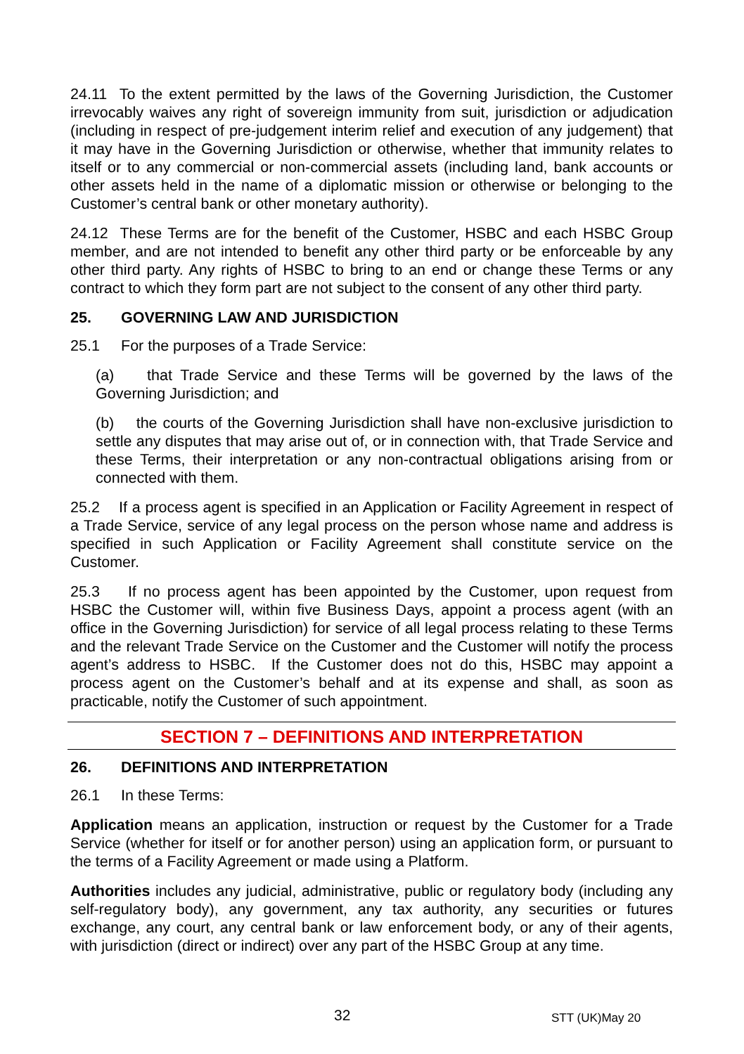24.11 To the extent permitted by the laws of the Governing Jurisdiction, the Customer irrevocably waives any right of sovereign immunity from suit, jurisdiction or adjudication (including in respect of pre-judgement interim relief and execution of any judgement) that it may have in the Governing Jurisdiction or otherwise, whether that immunity relates to itself or to any commercial or non-commercial assets (including land, bank accounts or other assets held in the name of a diplomatic mission or otherwise or belonging to the Customer’s central bank or other monetary authority).
24.12 These Terms are for the benefit of the Customer, HSBC and each HSBC Group member, and are not intended to benefit any other third party or be enforceable by any other third party. Any rights of HSBC to bring to an end or change these Terms or any contract to which they form part are not subject to the consent of any other third party.
25. GOVERNING LAW AND JURISDICTION
25.1 For the purposes of a Trade Service:
(a) that Trade Service and these Terms will be governed by the laws of the Governing Jurisdiction; and
(b) the courts of the Governing Jurisdiction shall have non-exclusive jurisdiction to settle any disputes that may arise out of, or in connection with, that Trade Service and these Terms, their interpretation or any non-contractual obligations arising from or connected with them.
25.2 If a process agent is specified in an Application or Facility Agreement in respect of a Trade Service, service of any legal process on the person whose name and address is specified in such Application or Facility Agreement shall constitute service on the Customer.
25.3 If no process agent has been appointed by the Customer, upon request from HSBC the Customer will, within five Business Days, appoint a process agent (with an office in the Governing Jurisdiction) for service of all legal process relating to these Terms and the relevant Trade Service on the Customer and the Customer will notify the process agent’s address to HSBC. If the Customer does not do this, HSBC may appoint a process agent on the Customer’s behalf and at its expense and shall, as soon as practicable, notify the Customer of such appointment.
SECTION 7 – DEFINITIONS AND INTERPRETATION
26. DEFINITIONS AND INTERPRETATION
26.1 In these Terms:
Application means an application, instruction or request by the Customer for a Trade Service (whether for itself or for another person) using an application form, or pursuant to the terms of a Facility Agreement or made using a Platform.
Authorities includes any judicial, administrative, public or regulatory body (including any self-regulatory body), any government, any tax authority, any securities or futures exchange, any court, any central bank or law enforcement body, or any of their agents, with jurisdiction (direct or indirect) over any part of the HSBC Group at any time.
32 STT (UK)May 20